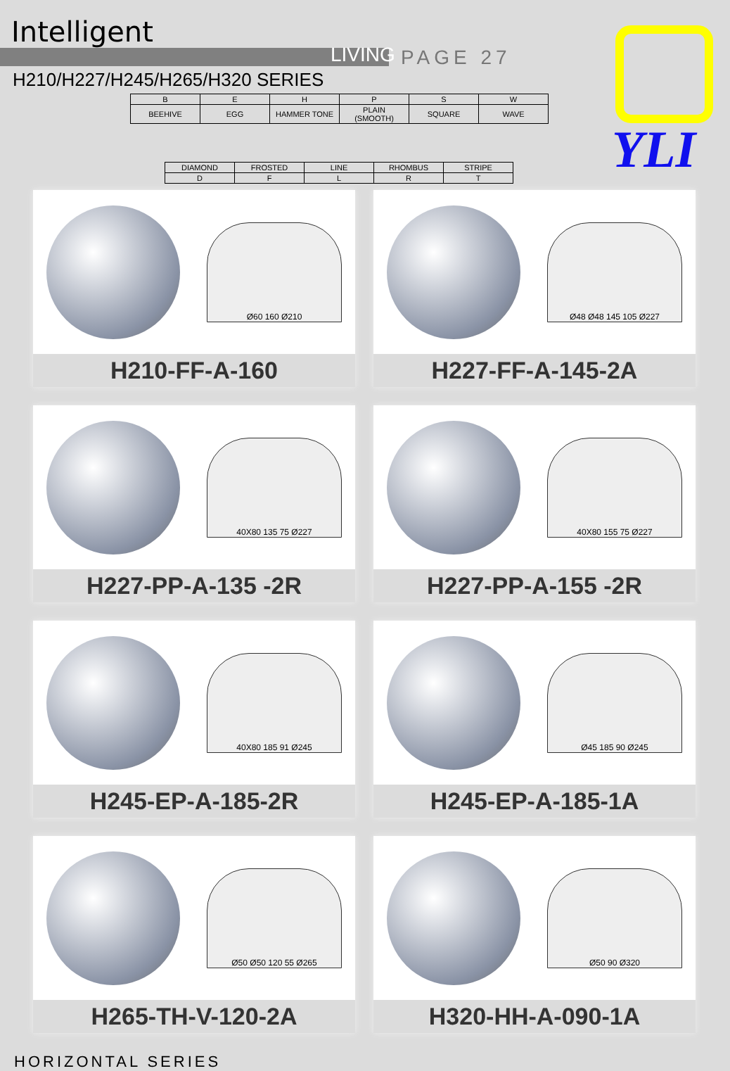Intelligent
LIVING PAGE 27
H210/H227/H245/H265/H320 SERIES
YLI
| B | E | H | P | S | W |
| BEEHIVE | EGG | HAMMER TONE | PLAIN (SMOOTH) | SQUARE | WAVE |
| DIAMOND | FROSTED | LINE | RHOMBUS | STRIPE |
| D | F | L | R | T |
Ø60 160 Ø210
H210-FF-A-160
Ø48 Ø48 145 105 Ø227
H227-FF-A-145-2A
40X80 135 75 Ø227
H227-PP-A-135 -2R
40X80 155 75 Ø227
H227-PP-A-155 -2R
40X80 185 91 Ø245
H245-EP-A-185-2R
Ø45 185 90 Ø245
H245-EP-A-185-1A
Ø50 Ø50 120 55 Ø265
H265-TH-V-120-2A
Ø50 90 Ø320
H320-HH-A-090-1A
HORIZONTAL SERIES